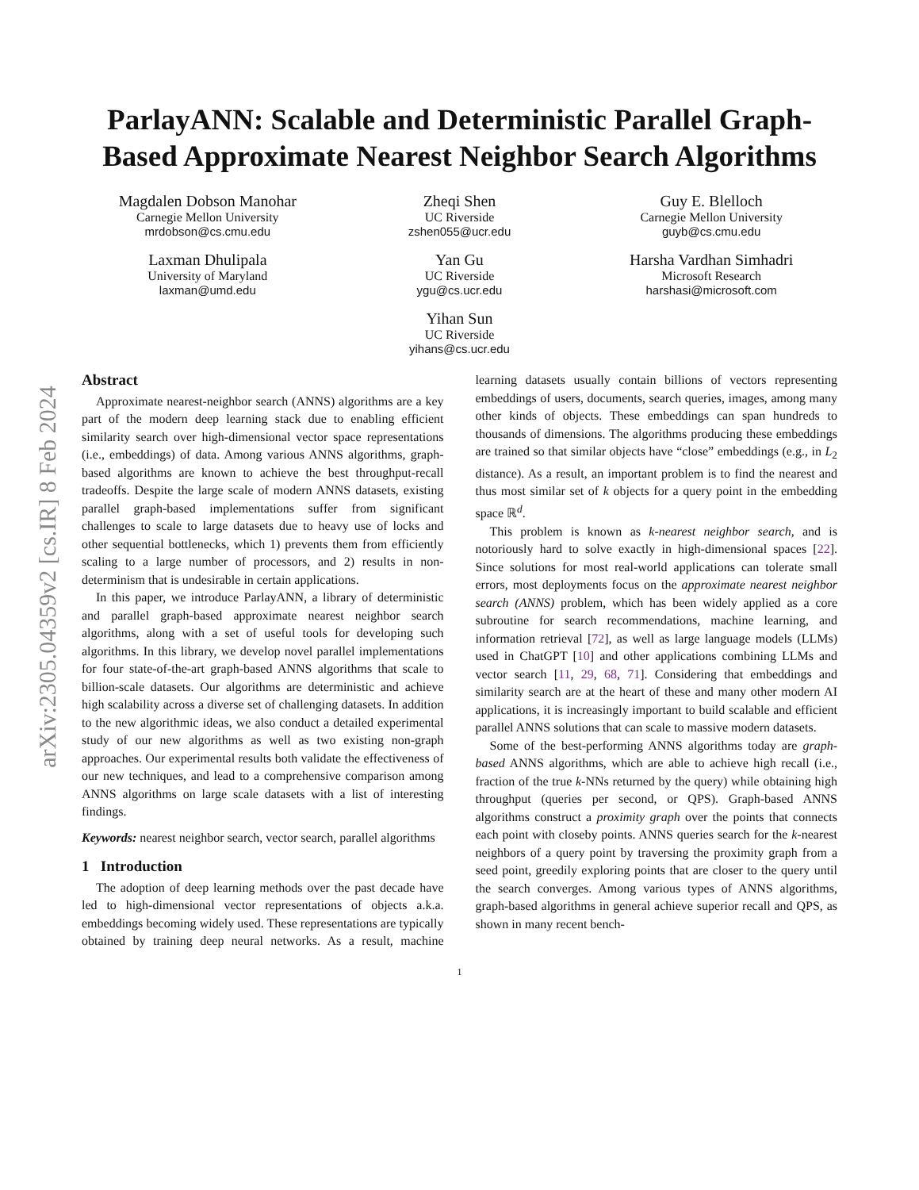arXiv:2305.04359v2 [cs.IR] 8 Feb 2024
ParlayANN: Scalable and Deterministic Parallel Graph-Based Approximate Nearest Neighbor Search Algorithms
Magdalen Dobson Manohar
Carnegie Mellon University
mrdobson@cs.cmu.edu
Zheqi Shen
UC Riverside
zshen055@ucr.edu
Guy E. Blelloch
Carnegie Mellon University
guyb@cs.cmu.edu
Laxman Dhulipala
University of Maryland
laxman@umd.edu
Yan Gu
UC Riverside
ygu@cs.ucr.edu
Harsha Vardhan Simhadri
Microsoft Research
harshasi@microsoft.com
Yihan Sun
UC Riverside
yihans@cs.ucr.edu
Abstract
Approximate nearest-neighbor search (ANNS) algorithms are a key part of the modern deep learning stack due to enabling efficient similarity search over high-dimensional vector space representations (i.e., embeddings) of data. Among various ANNS algorithms, graph-based algorithms are known to achieve the best throughput-recall tradeoffs. Despite the large scale of modern ANNS datasets, existing parallel graph-based implementations suffer from significant challenges to scale to large datasets due to heavy use of locks and other sequential bottlenecks, which 1) prevents them from efficiently scaling to a large number of processors, and 2) results in non-determinism that is undesirable in certain applications.
In this paper, we introduce ParlayANN, a library of deterministic and parallel graph-based approximate nearest neighbor search algorithms, along with a set of useful tools for developing such algorithms. In this library, we develop novel parallel implementations for four state-of-the-art graph-based ANNS algorithms that scale to billion-scale datasets. Our algorithms are deterministic and achieve high scalability across a diverse set of challenging datasets. In addition to the new algorithmic ideas, we also conduct a detailed experimental study of our new algorithms as well as two existing non-graph approaches. Our experimental results both validate the effectiveness of our new techniques, and lead to a comprehensive comparison among ANNS algorithms on large scale datasets with a list of interesting findings.
Keywords: nearest neighbor search, vector search, parallel algorithms
1 Introduction
The adoption of deep learning methods over the past decade have led to high-dimensional vector representations of objects a.k.a. embeddings becoming widely used. These representations are typically obtained by training deep neural networks. As a result, machine learning datasets usually contain billions of vectors representing embeddings of users, documents, search queries, images, among many other kinds of objects. These embeddings can span hundreds to thousands of dimensions. The algorithms producing these embeddings are trained so that similar objects have “close” embeddings (e.g., in L<sub>2</sub> distance). As a result, an important problem is to find the nearest and thus most similar set of k objects for a query point in the embedding space ℝ<sup>d</sup>.
This problem is known as k-nearest neighbor search, and is notoriously hard to solve exactly in high-dimensional spaces [22]. Since solutions for most real-world applications can tolerate small errors, most deployments focus on the approximate nearest neighbor search (ANNS) problem, which has been widely applied as a core subroutine for search recommendations, machine learning, and information retrieval [72], as well as large language models (LLMs) used in ChatGPT [10] and other applications combining LLMs and vector search [11, 29, 68, 71]. Considering that embeddings and similarity search are at the heart of these and many other modern AI applications, it is increasingly important to build scalable and efficient parallel ANNS solutions that can scale to massive modern datasets.
Some of the best-performing ANNS algorithms today are graph-based ANNS algorithms, which are able to achieve high recall (i.e., fraction of the true k-NNs returned by the query) while obtaining high throughput (queries per second, or QPS). Graph-based ANNS algorithms construct a proximity graph over the points that connects each point with closeby points. ANNS queries search for the k-nearest neighbors of a query point by traversing the proximity graph from a seed point, greedily exploring points that are closer to the query until the search converges. Among various types of ANNS algorithms, graph-based algorithms in general achieve superior recall and QPS, as shown in many recent bench-
1